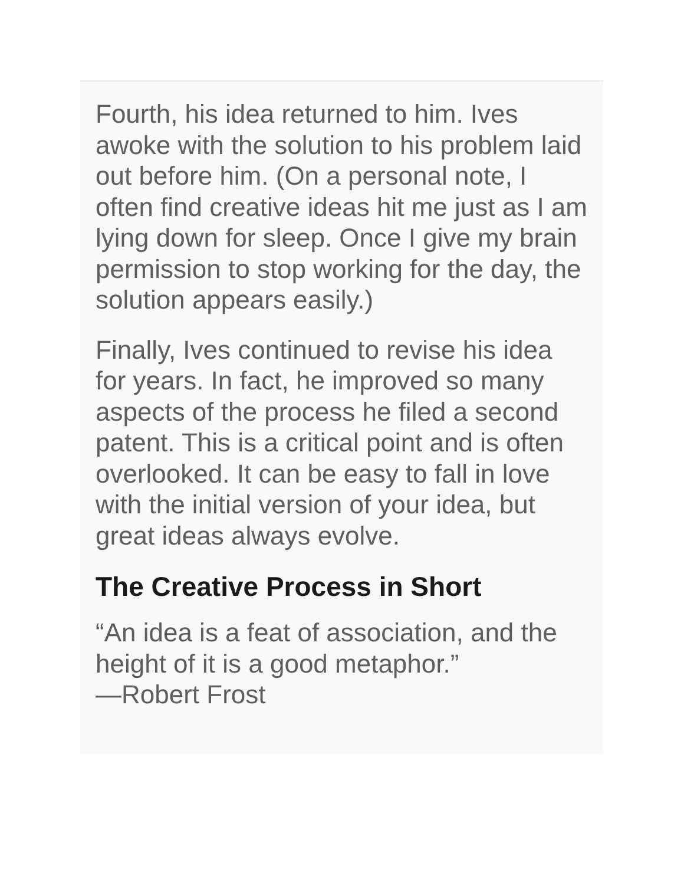Fourth, his idea returned to him. Ives awoke with the solution to his problem laid out before him. (On a personal note, I often find creative ideas hit me just as I am lying down for sleep. Once I give my brain permission to stop working for the day, the solution appears easily.)
Finally, Ives continued to revise his idea for years. In fact, he improved so many aspects of the process he filed a second patent. This is a critical point and is often overlooked. It can be easy to fall in love with the initial version of your idea, but great ideas always evolve.
The Creative Process in Short
“An idea is a feat of association, and the height of it is a good metaphor.”
—Robert Frost